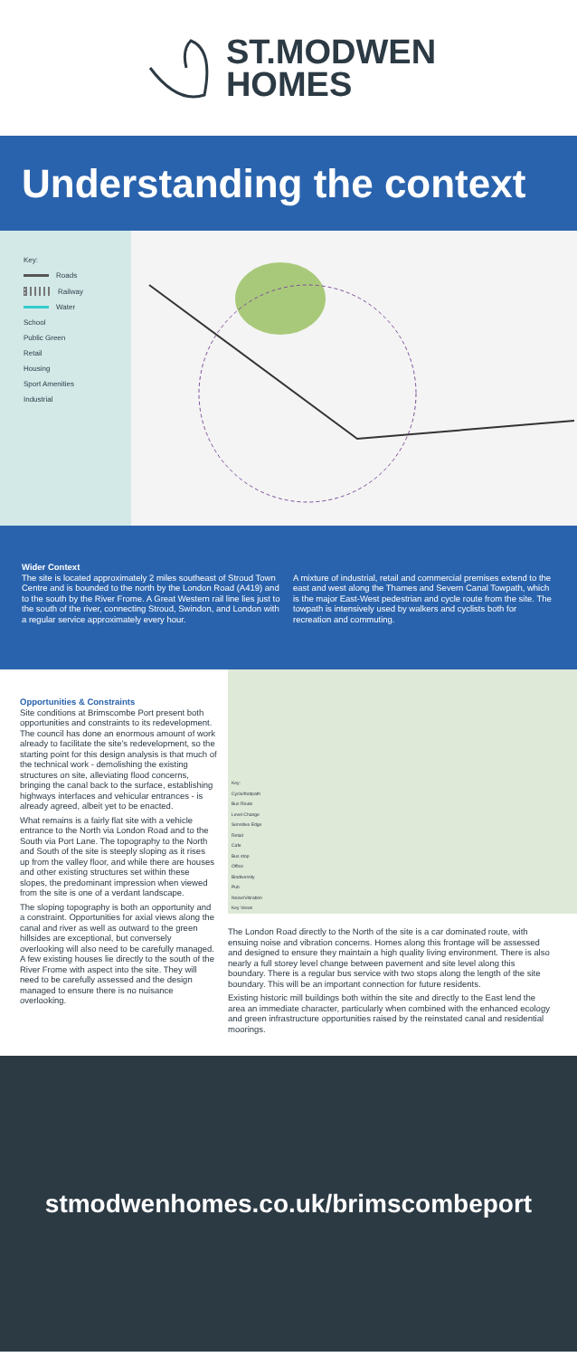ST.MODWEN
HOMES
Understanding the context
Key:
Roads
Railway
Water
School
Public Green
Retail
Housing
Sport Amenities
Industrial
Wider Context
The site is located approximately 2 miles southeast of Stroud Town Centre and is bounded to the north by the London Road (A419) and to the south by the River Frome. A Great Western rail line lies just to the south of the river, connecting Stroud, Swindon, and London with a regular service approximately every hour.
A mixture of industrial, retail and commercial premises extend to the east and west along the Thames and Severn Canal Towpath, which is the major East-West pedestrian and cycle route from the site. The towpath is intensively used by walkers and cyclists both for recreation and commuting.
Opportunities & Constraints
Site conditions at Brimscombe Port present both opportunities and constraints to its redevelopment. The council has done an enormous amount of work already to facilitate the site's redevelopment, so the starting point for this design analysis is that much of the technical work - demolishing the existing structures on site, alleviating flood concerns, bringing the canal back to the surface, establishing highways interfaces and vehicular entrances - is already agreed, albeit yet to be enacted.
What remains is a fairly flat site with a vehicle entrance to the North via London Road and to the South via Port Lane. The topography to the North and South of the site is steeply sloping as it rises up from the valley floor, and while there are houses and other existing structures set within these slopes, the predominant impression when viewed from the site is one of a verdant landscape.
The sloping topography is both an opportunity and a constraint. Opportunities for axial views along the canal and river as well as outward to the green hillsides are exceptional, but conversely overlooking will also need to be carefully managed. A few existing houses lie directly to the south of the River Frome with aspect into the site. They will need to be carefully assessed and the design managed to ensure there is no nuisance overlooking.
Key:
Cycle/footpath
Bus Route
Level Change
Sensitive Edge
Retail
Cafe
Bus stop
Office
Biodiversity
Pub
Noise/Vibration
Key Views
The London Road directly to the North of the site is a car dominated route, with ensuing noise and vibration concerns. Homes along this frontage will be assessed and designed to ensure they maintain a high quality living environment. There is also nearly a full storey level change between pavement and site level along this boundary. There is a regular bus service with two stops along the length of the site boundary. This will be an important connection for future residents.
Existing historic mill buildings both within the site and directly to the East lend the area an immediate character, particularly when combined with the enhanced ecology and green infrastructure opportunities raised by the reinstated canal and residential moorings.
stmodwenhomes.co.uk/brimscombeport